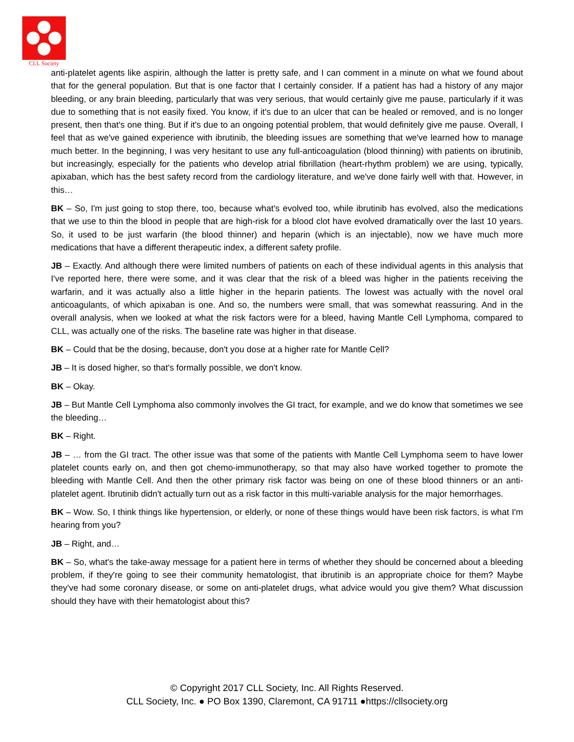CLL Society
anti-platelet agents like aspirin, although the latter is pretty safe, and I can comment in a minute on what we found about that for the general population. But that is one factor that I certainly consider. If a patient has had a history of any major bleeding, or any brain bleeding, particularly that was very serious, that would certainly give me pause, particularly if it was due to something that is not easily fixed. You know, if it's due to an ulcer that can be healed or removed, and is no longer present, then that's one thing. But if it's due to an ongoing potential problem, that would definitely give me pause. Overall, I feel that as we've gained experience with ibrutinib, the bleeding issues are something that we've learned how to manage much better. In the beginning, I was very hesitant to use any full-anticoagulation (blood thinning) with patients on ibrutinib, but increasingly, especially for the patients who develop atrial fibrillation (heart-rhythm problem) we are using, typically, apixaban, which has the best safety record from the cardiology literature, and we've done fairly well with that. However, in this…
BK – So, I'm just going to stop there, too, because what's evolved too, while ibrutinib has evolved, also the medications that we use to thin the blood in people that are high-risk for a blood clot have evolved dramatically over the last 10 years. So, it used to be just warfarin (the blood thinner) and heparin (which is an injectable), now we have much more medications that have a different therapeutic index, a different safety profile.
JB – Exactly. And although there were limited numbers of patients on each of these individual agents in this analysis that I've reported here, there were some, and it was clear that the risk of a bleed was higher in the patients receiving the warfarin, and it was actually also a little higher in the heparin patients. The lowest was actually with the novel oral anticoagulants, of which apixaban is one. And so, the numbers were small, that was somewhat reassuring. And in the overall analysis, when we looked at what the risk factors were for a bleed, having Mantle Cell Lymphoma, compared to CLL, was actually one of the risks. The baseline rate was higher in that disease.
BK – Could that be the dosing, because, don't you dose at a higher rate for Mantle Cell?
JB – It is dosed higher, so that's formally possible, we don't know.
BK – Okay.
JB – But Mantle Cell Lymphoma also commonly involves the GI tract, for example, and we do know that sometimes we see the bleeding…
BK – Right.
JB – … from the GI tract. The other issue was that some of the patients with Mantle Cell Lymphoma seem to have lower platelet counts early on, and then got chemo-immunotherapy, so that may also have worked together to promote the bleeding with Mantle Cell. And then the other primary risk factor was being on one of these blood thinners or an anti-platelet agent. Ibrutinib didn't actually turn out as a risk factor in this multi-variable analysis for the major hemorrhages.
BK – Wow. So, I think things like hypertension, or elderly, or none of these things would have been risk factors, is what I'm hearing from you?
JB – Right, and…
BK – So, what's the take-away message for a patient here in terms of whether they should be concerned about a bleeding problem, if they're going to see their community hematologist, that ibrutinib is an appropriate choice for them? Maybe they've had some coronary disease, or some on anti-platelet drugs, what advice would you give them? What discussion should they have with their hematologist about this?
© Copyright 2017 CLL Society, Inc. All Rights Reserved.
CLL Society, Inc. ● PO Box 1390, Claremont, CA 91711 ●https://cllsociety.org